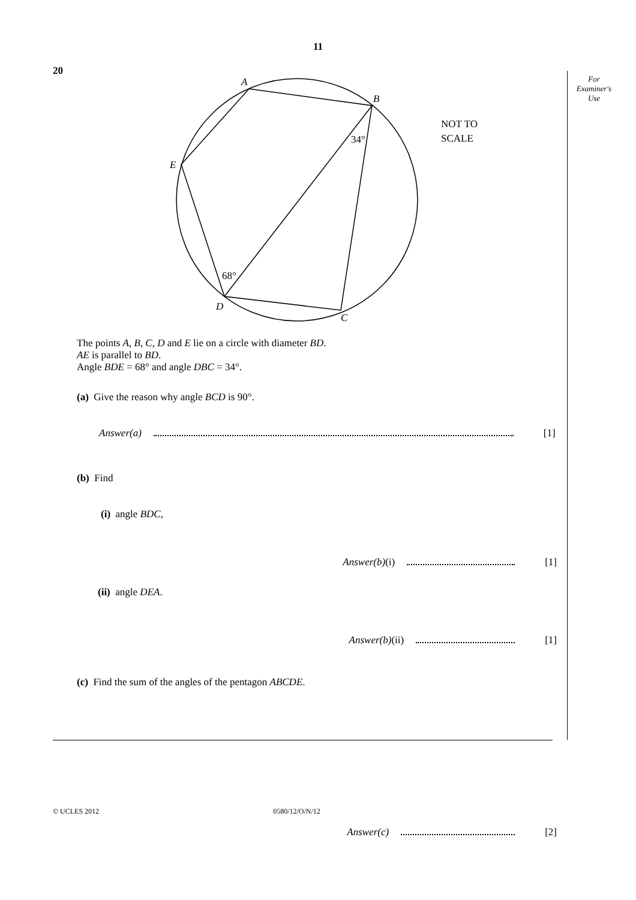11
For
Examiner's
Use
20
A
B
E
D
C
68°
34°
NOT TO
SCALE
The points A, B, C, D and E lie on a circle with diameter BD.
AE is parallel to BD.
Angle BDE = 68° and angle DBC = 34°.
(a) Give the reason why angle BCD is 90°.
Answer(a) [1]
(b) Find
(i) angle BDC,
Answer(b) (i) [1]
(ii) angle DEA.
Answer(b) (ii) [1]
(c) Find the sum of the angles of the pentagon ABCDE.
Answer(c) [2]
© UCLES 2012 0580/12/O/N/12